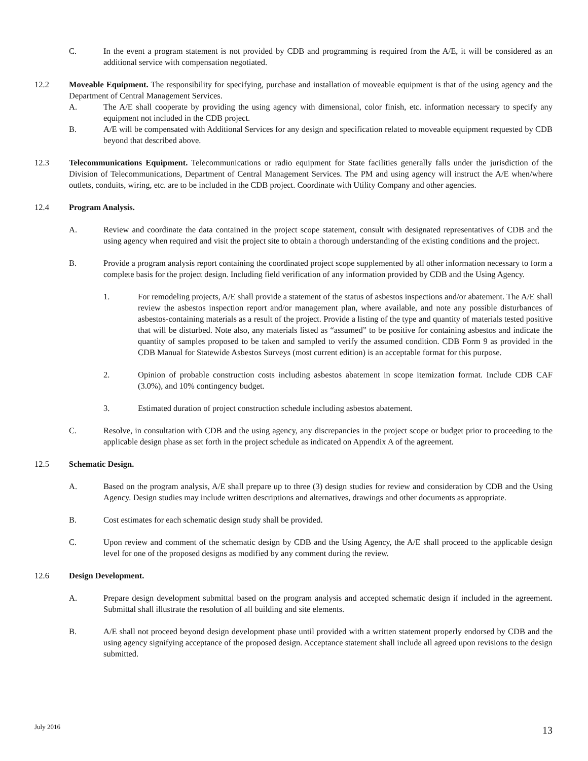C. In the event a program statement is not provided by CDB and programming is required from the A/E, it will be considered as an additional service with compensation negotiated.
12.2 Moveable Equipment. The responsibility for specifying, purchase and installation of moveable equipment is that of the using agency and the Department of Central Management Services.
A. The A/E shall cooperate by providing the using agency with dimensional, color finish, etc. information necessary to specify any equipment not included in the CDB project.
B. A/E will be compensated with Additional Services for any design and specification related to moveable equipment requested by CDB beyond that described above.
12.3 Telecommunications Equipment. Telecommunications or radio equipment for State facilities generally falls under the jurisdiction of the Division of Telecommunications, Department of Central Management Services. The PM and using agency will instruct the A/E when/where outlets, conduits, wiring, etc. are to be included in the CDB project. Coordinate with Utility Company and other agencies.
12.4 Program Analysis.
A. Review and coordinate the data contained in the project scope statement, consult with designated representatives of CDB and the using agency when required and visit the project site to obtain a thorough understanding of the existing conditions and the project.
B. Provide a program analysis report containing the coordinated project scope supplemented by all other information necessary to form a complete basis for the project design. Including field verification of any information provided by CDB and the Using Agency.
1. For remodeling projects, A/E shall provide a statement of the status of asbestos inspections and/or abatement. The A/E shall review the asbestos inspection report and/or management plan, where available, and note any possible disturbances of asbestos-containing materials as a result of the project. Provide a listing of the type and quantity of materials tested positive that will be disturbed. Note also, any materials listed as “assumed” to be positive for containing asbestos and indicate the quantity of samples proposed to be taken and sampled to verify the assumed condition. CDB Form 9 as provided in the CDB Manual for Statewide Asbestos Surveys (most current edition) is an acceptable format for this purpose.
2. Opinion of probable construction costs including asbestos abatement in scope itemization format. Include CDB CAF (3.0%), and 10% contingency budget.
3. Estimated duration of project construction schedule including asbestos abatement.
C. Resolve, in consultation with CDB and the using agency, any discrepancies in the project scope or budget prior to proceeding to the applicable design phase as set forth in the project schedule as indicated on Appendix A of the agreement.
12.5 Schematic Design.
A. Based on the program analysis, A/E shall prepare up to three (3) design studies for review and consideration by CDB and the Using Agency. Design studies may include written descriptions and alternatives, drawings and other documents as appropriate.
B. Cost estimates for each schematic design study shall be provided.
C. Upon review and comment of the schematic design by CDB and the Using Agency, the A/E shall proceed to the applicable design level for one of the proposed designs as modified by any comment during the review.
12.6 Design Development.
A. Prepare design development submittal based on the program analysis and accepted schematic design if included in the agreement. Submittal shall illustrate the resolution of all building and site elements.
B. A/E shall not proceed beyond design development phase until provided with a written statement properly endorsed by CDB and the using agency signifying acceptance of the proposed design. Acceptance statement shall include all agreed upon revisions to the design submitted.
July 2016 13